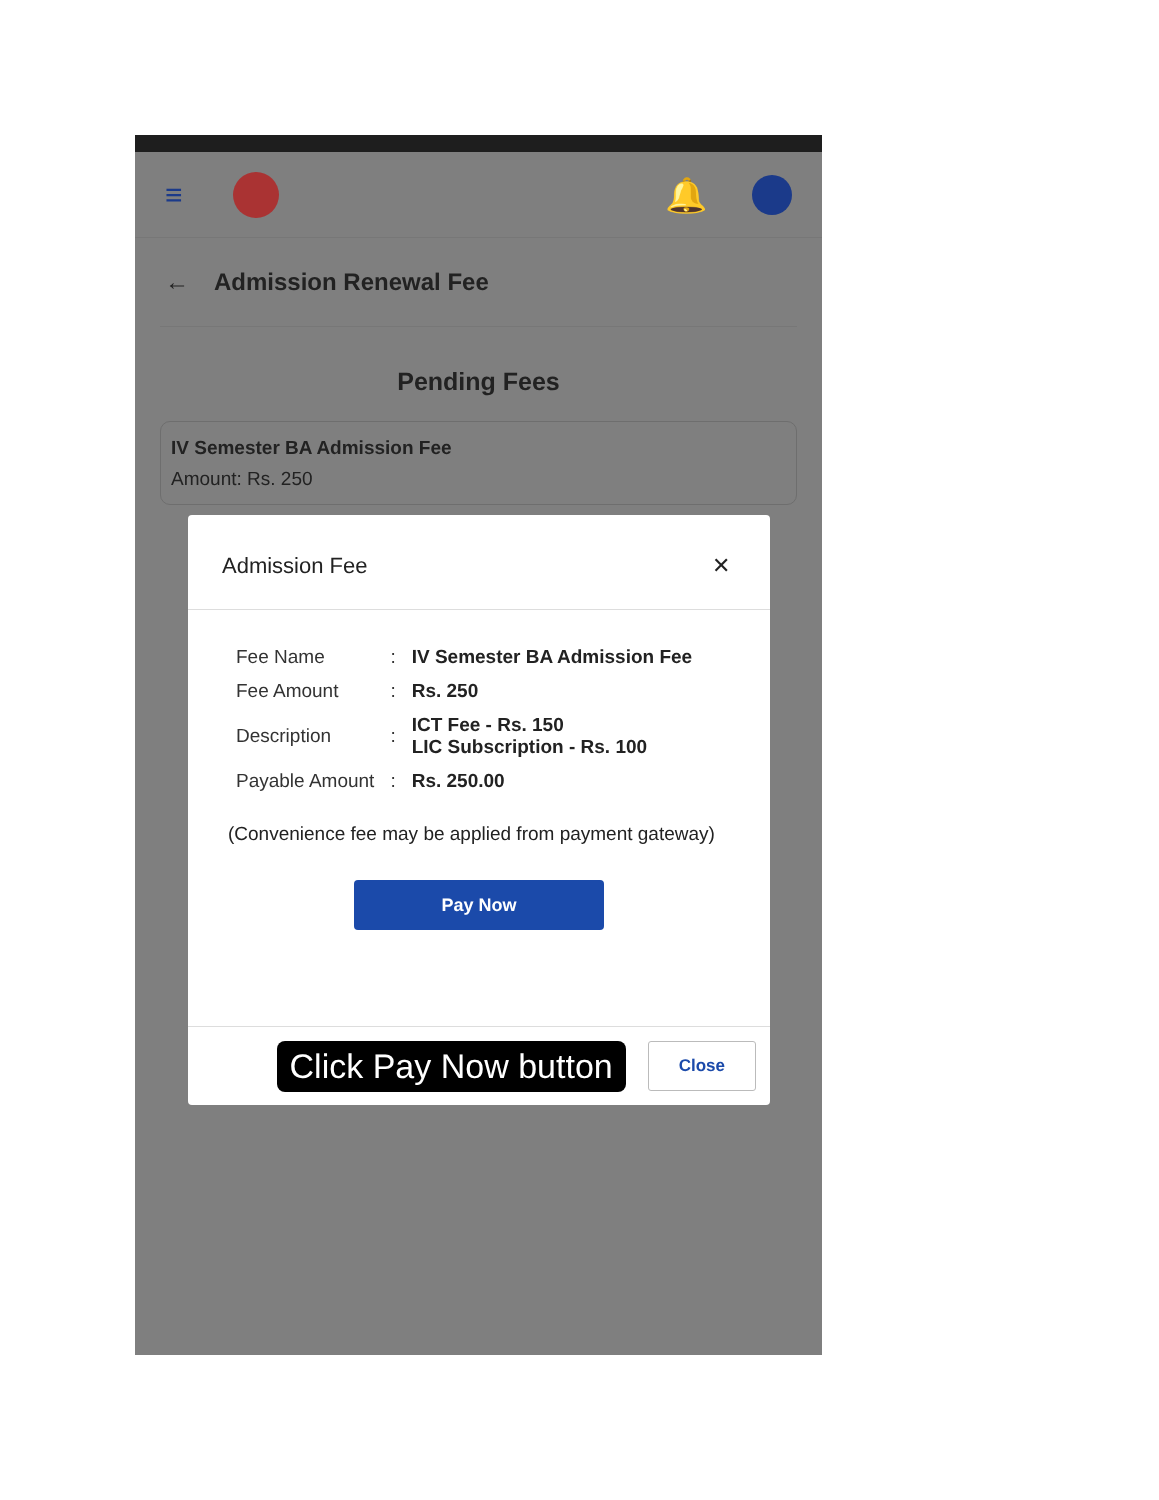≡ 🔔
← Admission Renewal Fee
Pending Fees
IV Semester BA Admission Fee
Amount: Rs. 250
Admission Fee ✕
| Fee Name | : | IV Semester BA Admission Fee |
| Fee Amount | : | Rs. 250 |
| Description | : | ICT Fee - Rs. 150 LIC Subscription - Rs. 100 |
| Payable Amount | : | Rs. 250.00 |
(Convenience fee may be applied from payment gateway)
Pay Now
Click Pay Now button Close